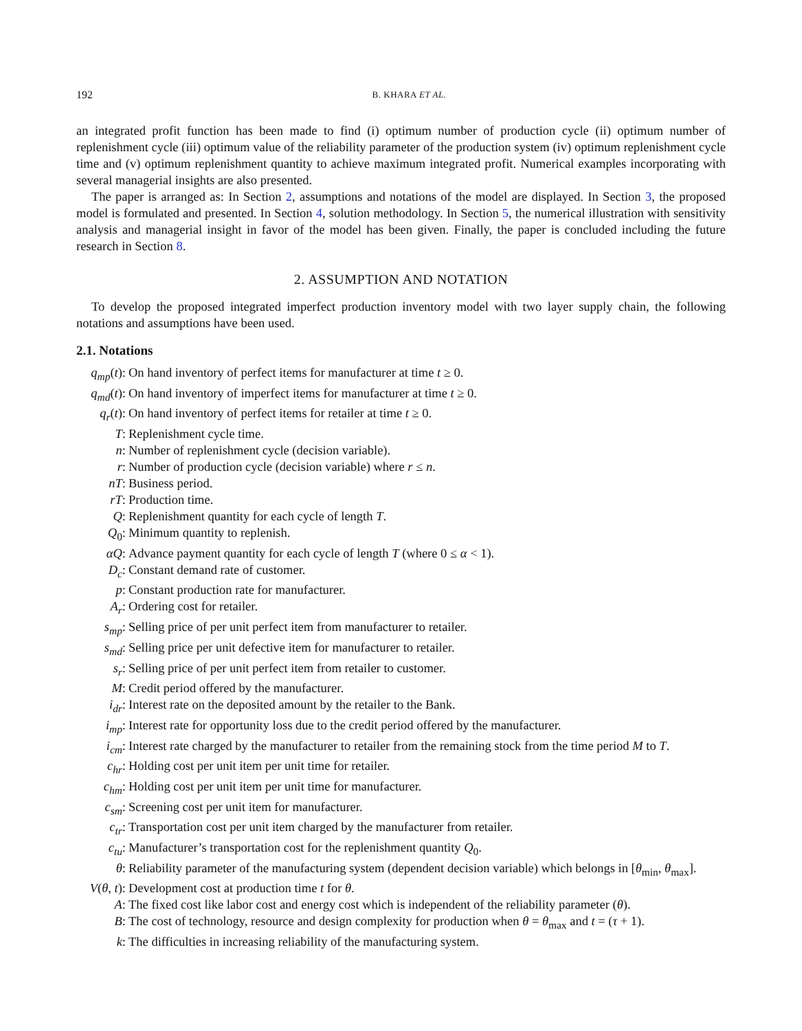192 B. KHARA ET AL.
an integrated profit function has been made to find (i) optimum number of production cycle (ii) optimum number of replenishment cycle (iii) optimum value of the reliability parameter of the production system (iv) optimum replenishment cycle time and (v) optimum replenishment quantity to achieve maximum integrated profit. Numerical examples incorporating with several managerial insights are also presented.
The paper is arranged as: In Section 2, assumptions and notations of the model are displayed. In Section 3, the proposed model is formulated and presented. In Section 4, solution methodology. In Section 5, the numerical illustration with sensitivity analysis and managerial insight in favor of the model has been given. Finally, the paper is concluded including the future research in Section 8.
2. ASSUMPTION AND NOTATION
To develop the proposed integrated imperfect production inventory model with two layer supply chain, the following notations and assumptions have been used.
2.1. Notations
q<sub>mp</sub>(t): On hand inventory of perfect items for manufacturer at time t ≥ 0.
q<sub>md</sub>(t): On hand inventory of imperfect items for manufacturer at time t ≥ 0.
q<sub>r</sub>(t): On hand inventory of perfect items for retailer at time t ≥ 0.
T: Replenishment cycle time.
n: Number of replenishment cycle (decision variable).
r: Number of production cycle (decision variable) where r ≤ n.
nT: Business period.
rT: Production time.
Q: Replenishment quantity for each cycle of length T.
Q<sub>0</sub>: Minimum quantity to replenish.
αQ: Advance payment quantity for each cycle of length T (where 0 ≤ α < 1).
D<sub>c</sub>: Constant demand rate of customer.
p: Constant production rate for manufacturer.
A<sub>r</sub>: Ordering cost for retailer.
s<sub>mp</sub>: Selling price of per unit perfect item from manufacturer to retailer.
s<sub>md</sub>: Selling price per unit defective item for manufacturer to retailer.
s<sub>r</sub>: Selling price of per unit perfect item from retailer to customer.
M: Credit period offered by the manufacturer.
i<sub>dr</sub>: Interest rate on the deposited amount by the retailer to the Bank.
i<sub>mp</sub>: Interest rate for opportunity loss due to the credit period offered by the manufacturer.
i<sub>cm</sub>: Interest rate charged by the manufacturer to retailer from the remaining stock from the time period M to T.
c<sub>hr</sub>: Holding cost per unit item per unit time for retailer.
c<sub>hm</sub>: Holding cost per unit item per unit time for manufacturer.
c<sub>sm</sub>: Screening cost per unit item for manufacturer.
c<sub>tr</sub>: Transportation cost per unit item charged by the manufacturer from retailer.
c<sub>tu</sub>: Manufacturer’s transportation cost for the replenishment quantity Q<sub>0</sub>.
θ: Reliability parameter of the manufacturing system (dependent decision variable) which belongs in [θ<sub>min</sub>, θ<sub>max</sub>].
V(θ, t): Development cost at production time t for θ.
A: The fixed cost like labor cost and energy cost which is independent of the reliability parameter (θ).
B: The cost of technology, resource and design complexity for production when θ = θ<sub>max</sub> and t = (τ + 1).
k: The difficulties in increasing reliability of the manufacturing system.